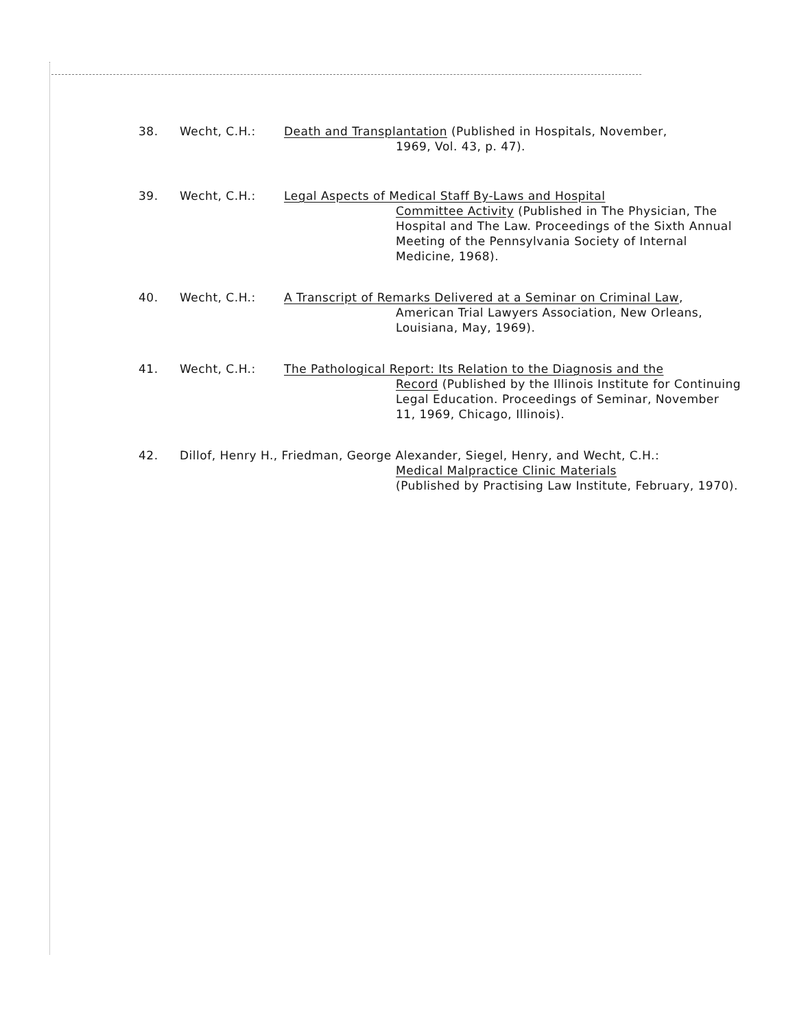38. Wecht, C.H.: Death and Transplantation (Published in Hospitals, November,
1969, Vol. 43, p. 47).
39. Wecht, C.H.: Legal Aspects of Medical Staff By-Laws and Hospital
Committee Activity (Published in The Physician, The Hospital and The Law. Proceedings of the Sixth Annual Meeting of the Pennsylvania Society of Internal Medicine, 1968).
40. Wecht, C.H.: A Transcript of Remarks Delivered at a Seminar on Criminal Law,
American Trial Lawyers Association, New Orleans, Louisiana, May, 1969).
41. Wecht, C.H.: The Pathological Report: Its Relation to the Diagnosis and the
Record (Published by the Illinois Institute for Continuing Legal Education. Proceedings of Seminar, November 11, 1969, Chicago, Illinois).
42. Dillof, Henry H., Friedman, George Alexander, Siegel, Henry, and Wecht, C.H.:
Medical Malpractice Clinic Materials
(Published by Practising Law Institute, February, 1970).